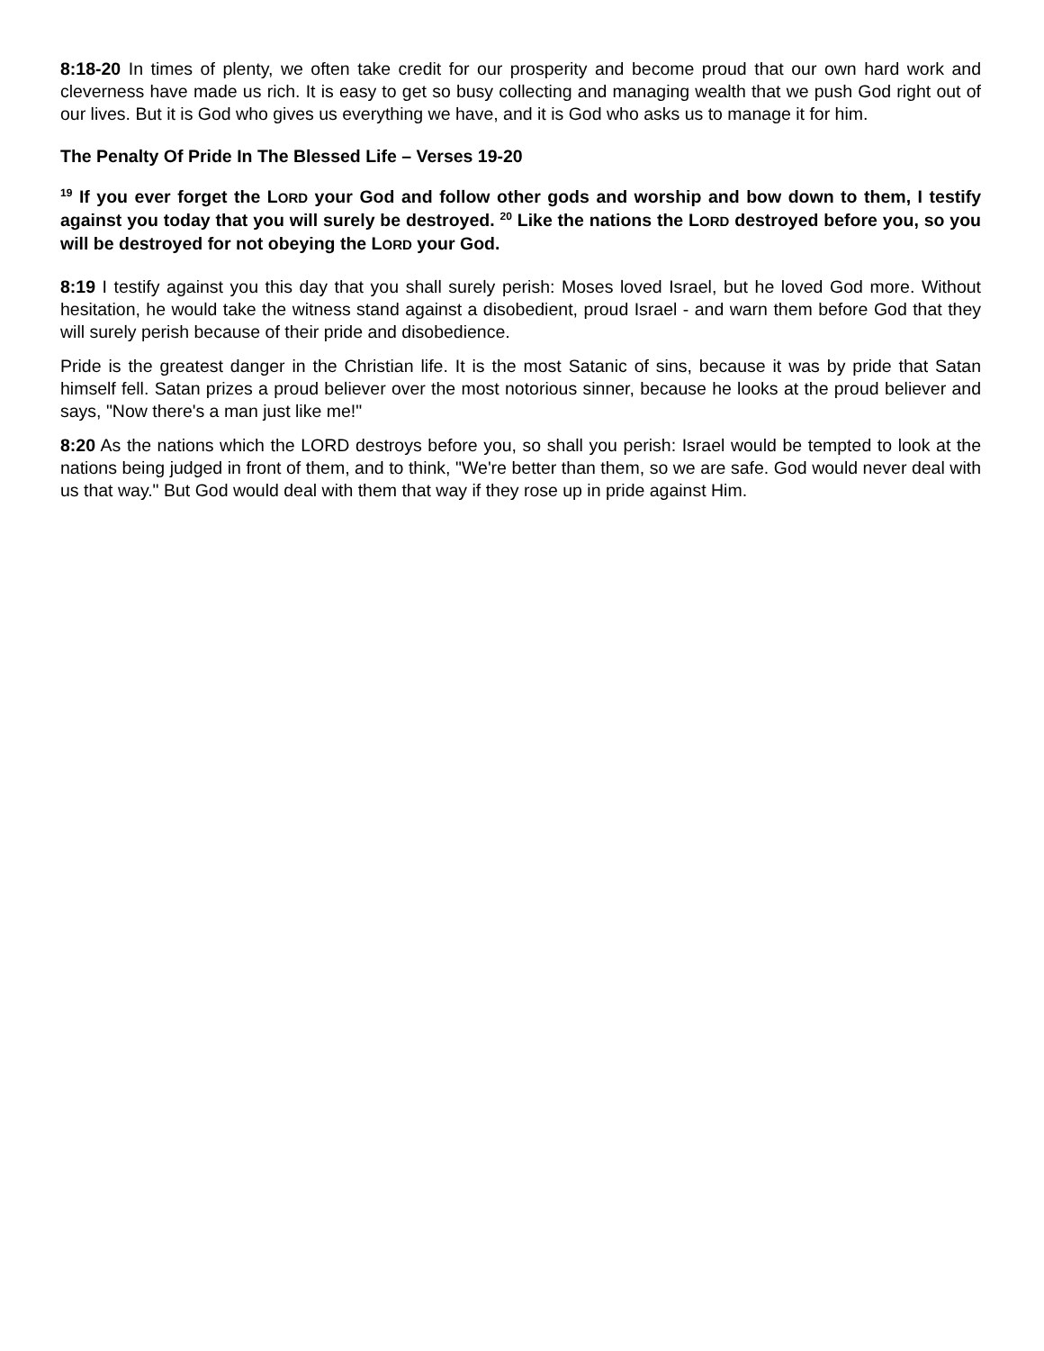8:18-20 In times of plenty, we often take credit for our prosperity and become proud that our own hard work and cleverness have made us rich. It is easy to get so busy collecting and managing wealth that we push God right out of our lives. But it is God who gives us everything we have, and it is God who asks us to manage it for him.
The Penalty Of Pride In The Blessed Life – Verses 19-20
<sup>19</sup> If you ever forget the LORD your God and follow other gods and worship and bow down to them, I testify against you today that you will surely be destroyed. <sup>20</sup> Like the nations the LORD destroyed before you, so you will be destroyed for not obeying the LORD your God.
8:19 I testify against you this day that you shall surely perish: Moses loved Israel, but he loved God more. Without hesitation, he would take the witness stand against a disobedient, proud Israel - and warn them before God that they will surely perish because of their pride and disobedience.
Pride is the greatest danger in the Christian life. It is the most Satanic of sins, because it was by pride that Satan himself fell. Satan prizes a proud believer over the most notorious sinner, because he looks at the proud believer and says, "Now there's a man just like me!"
8:20 As the nations which the LORD destroys before you, so shall you perish: Israel would be tempted to look at the nations being judged in front of them, and to think, "We're better than them, so we are safe. God would never deal with us that way." But God would deal with them that way if they rose up in pride against Him.